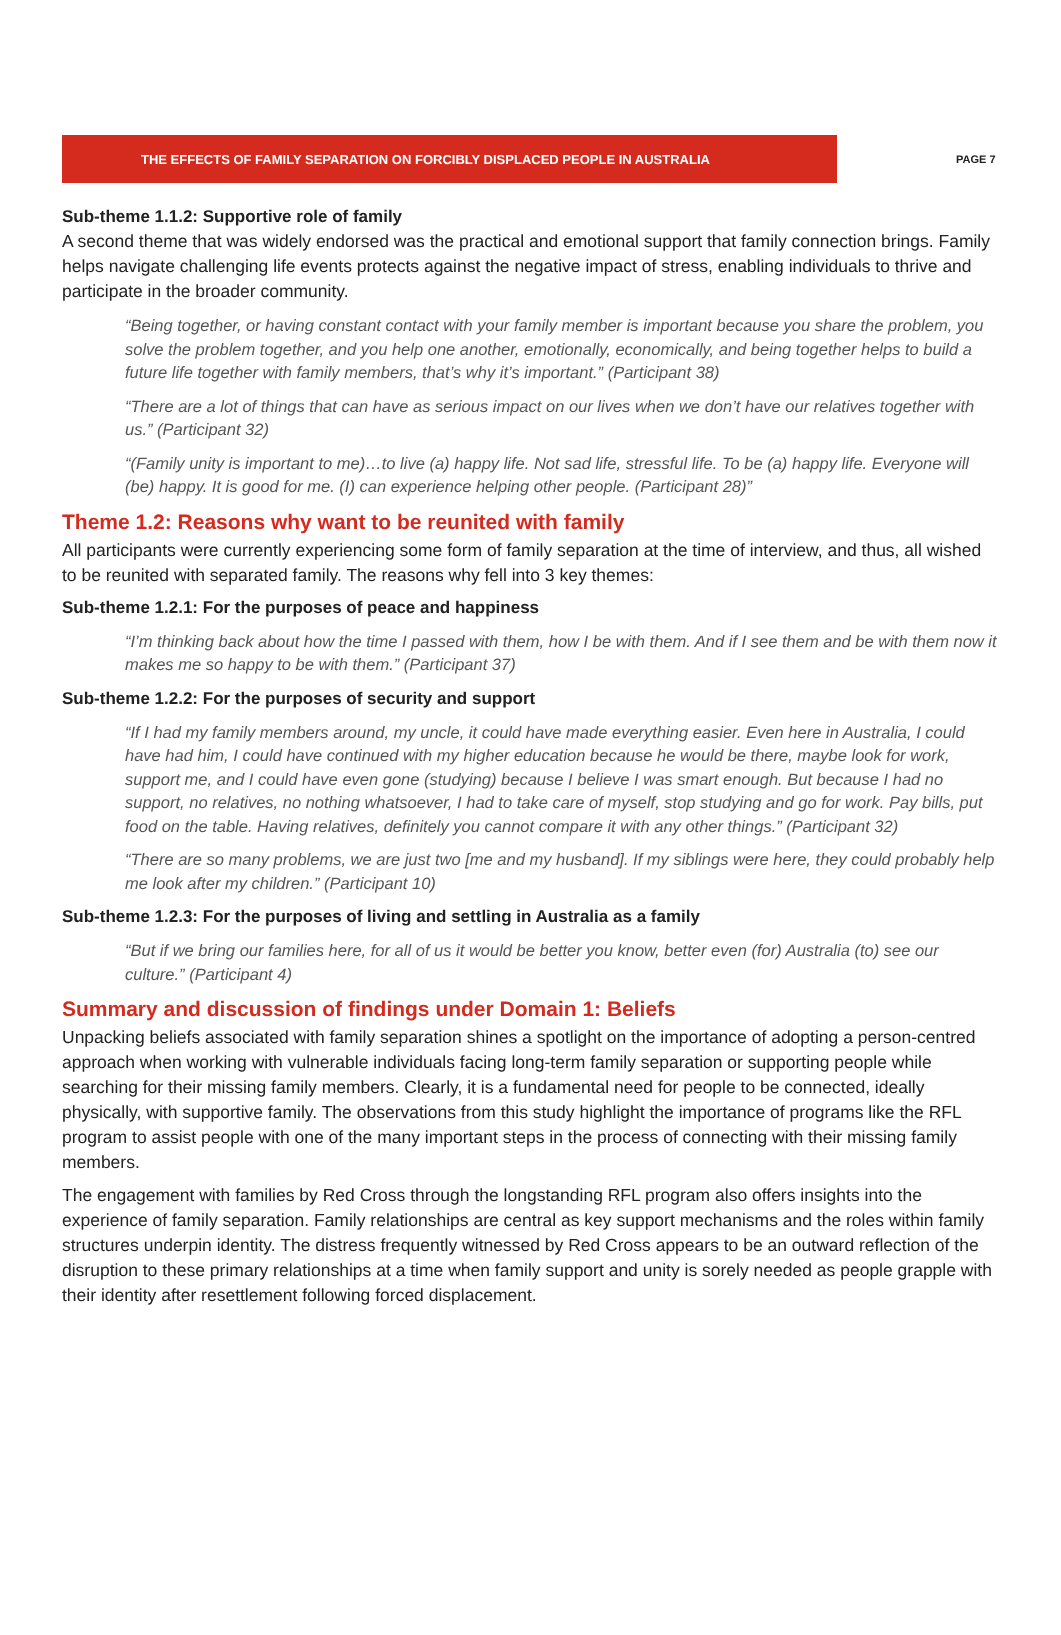THE EFFECTS OF FAMILY SEPARATION ON FORCIBLY DISPLACED PEOPLE IN AUSTRALIA
PAGE 7
Sub-theme 1.1.2: Supportive role of family
A second theme that was widely endorsed was the practical and emotional support that family connection brings. Family helps navigate challenging life events protects against the negative impact of stress, enabling individuals to thrive and participate in the broader community.
“Being together, or having constant contact with your family member is important because you share the problem, you solve the problem together, and you help one another, emotionally, economically, and being together helps to build a future life together with family members, that’s why it’s important.” (Participant 38)
“There are a lot of things that can have as serious impact on our lives when we don’t have our relatives together with us.” (Participant 32)
“(Family unity is important to me)…to live (a) happy life. Not sad life, stressful life. To be (a) happy life. Everyone will (be) happy. It is good for me. (I) can experience helping other people. (Participant 28)”
Theme 1.2: Reasons why want to be reunited with family
All participants were currently experiencing some form of family separation at the time of interview, and thus, all wished to be reunited with separated family. The reasons why fell into 3 key themes:
Sub-theme 1.2.1: For the purposes of peace and happiness
“I’m thinking back about how the time I passed with them, how I be with them. And if I see them and be with them now it makes me so happy to be with them.” (Participant 37)
Sub-theme 1.2.2: For the purposes of security and support
“If I had my family members around, my uncle, it could have made everything easier. Even here in Australia, I could have had him, I could have continued with my higher education because he would be there, maybe look for work, support me, and I could have even gone (studying) because I believe I was smart enough. But because I had no support, no relatives, no nothing whatsoever, I had to take care of myself, stop studying and go for work. Pay bills, put food on the table. Having relatives, definitely you cannot compare it with any other things.” (Participant 32)
“There are so many problems, we are just two [me and my husband]. If my siblings were here, they could probably help me look after my children.” (Participant 10)
Sub-theme 1.2.3: For the purposes of living and settling in Australia as a family
“But if we bring our families here, for all of us it would be better you know, better even (for) Australia (to) see our culture.” (Participant 4)
Summary and discussion of findings under Domain 1: Beliefs
Unpacking beliefs associated with family separation shines a spotlight on the importance of adopting a person-centred approach when working with vulnerable individuals facing long-term family separation or supporting people while searching for their missing family members. Clearly, it is a fundamental need for people to be connected, ideally physically, with supportive family. The observations from this study highlight the importance of programs like the RFL program to assist people with one of the many important steps in the process of connecting with their missing family members.
The engagement with families by Red Cross through the longstanding RFL program also offers insights into the experience of family separation. Family relationships are central as key support mechanisms and the roles within family structures underpin identity. The distress frequently witnessed by Red Cross appears to be an outward reflection of the disruption to these primary relationships at a time when family support and unity is sorely needed as people grapple with their identity after resettlement following forced displacement.